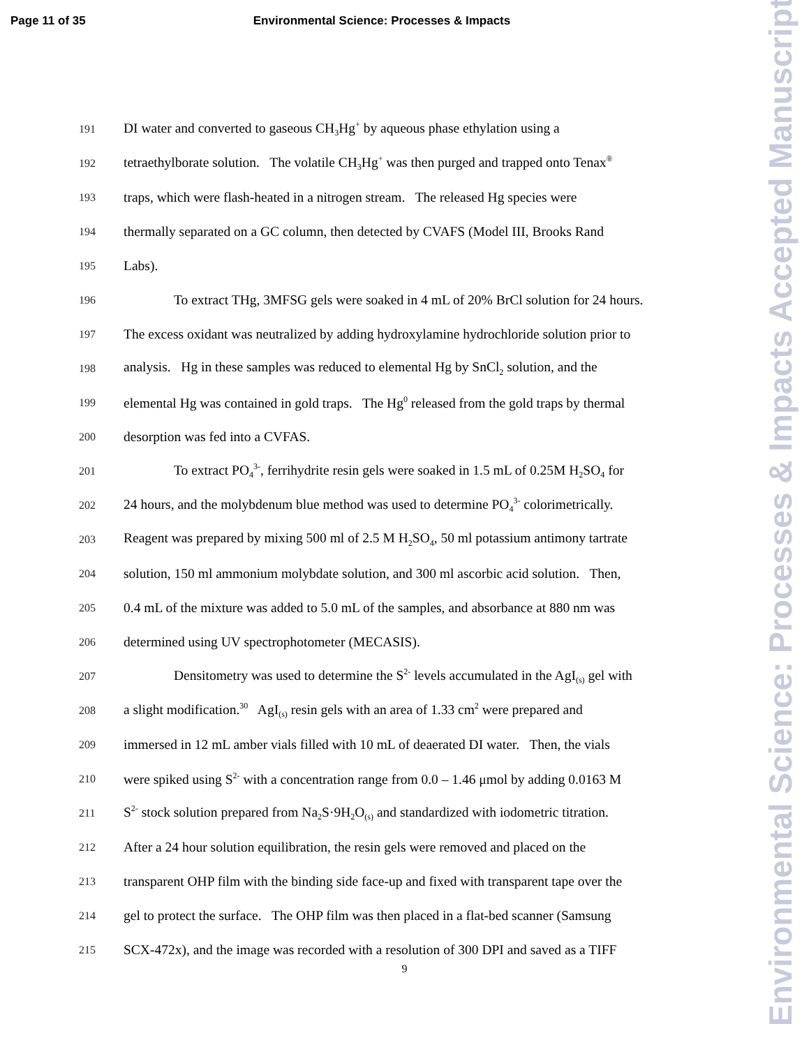Page 11 of 35 Environmental Science: Processes & Impacts
Environmental Science: Processes & Impacts Accepted Manuscript
191 DI water and converted to gaseous CH<sub>3</sub>Hg<sup>+</sup> by aqueous phase ethylation using a
192 tetraethylborate solution. The volatile CH<sub>3</sub>Hg<sup>+</sup> was then purged and trapped onto Tenax<sup>®</sup>
193 traps, which were flash-heated in a nitrogen stream. The released Hg species were
194 thermally separated on a GC column, then detected by CVAFS (Model III, Brooks Rand
195 Labs).
196 To extract THg, 3MFSG gels were soaked in 4 mL of 20% BrCl solution for 24 hours.
197 The excess oxidant was neutralized by adding hydroxylamine hydrochloride solution prior to
198 analysis. Hg in these samples was reduced to elemental Hg by SnCl<sub>2</sub> solution, and the
199 elemental Hg was contained in gold traps. The Hg<sup>0</sup> released from the gold traps by thermal
200 desorption was fed into a CVFAS.
201 To extract PO<sub>4</sub><sup>3-</sup>, ferrihydrite resin gels were soaked in 1.5 mL of 0.25M H<sub>2</sub>SO<sub>4</sub> for
202 24 hours, and the molybdenum blue method was used to determine PO<sub>4</sub><sup>3-</sup> colorimetrically.
203 Reagent was prepared by mixing 500 ml of 2.5 M H<sub>2</sub>SO<sub>4</sub>, 50 ml potassium antimony tartrate
204 solution, 150 ml ammonium molybdate solution, and 300 ml ascorbic acid solution. Then,
205 0.4 mL of the mixture was added to 5.0 mL of the samples, and absorbance at 880 nm was
206 determined using UV spectrophotometer (MECASIS).
207 Densitometry was used to determine the S<sup>2-</sup> levels accumulated in the AgI<sub>(s)</sub> gel with
208 a slight modification.<sup>30</sup> AgI<sub>(s)</sub> resin gels with an area of 1.33 cm<sup>2</sup> were prepared and
209 immersed in 12 mL amber vials filled with 10 mL of deaerated DI water. Then, the vials
210 were spiked using S<sup>2-</sup> with a concentration range from 0.0 – 1.46 μmol by adding 0.0163 M
211 S<sup>2-</sup> stock solution prepared from Na<sub>2</sub>S·9H<sub>2</sub>O<sub>(s)</sub> and standardized with iodometric titration.
212 After a 24 hour solution equilibration, the resin gels were removed and placed on the
213 transparent OHP film with the binding side face-up and fixed with transparent tape over the
214 gel to protect the surface. The OHP film was then placed in a flat-bed scanner (Samsung
215 SCX-472x), and the image was recorded with a resolution of 300 DPI and saved as a TIFF
9